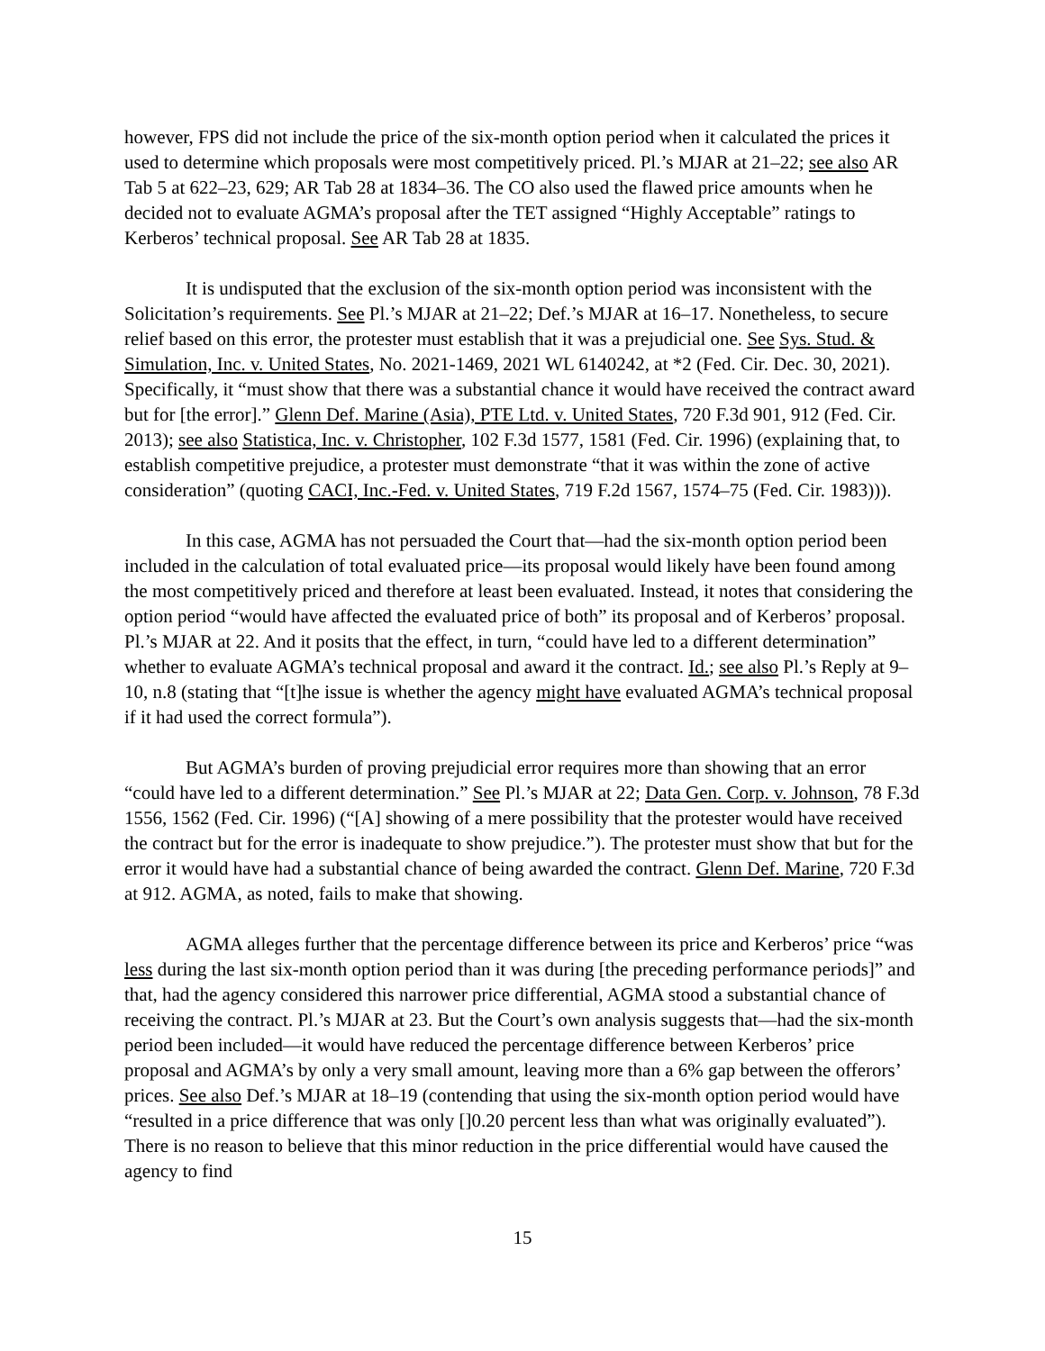however, FPS did not include the price of the six-month option period when it calculated the prices it used to determine which proposals were most competitively priced. Pl.’s MJAR at 21–22; see also AR Tab 5 at 622–23, 629; AR Tab 28 at 1834–36. The CO also used the flawed price amounts when he decided not to evaluate AGMA’s proposal after the TET assigned “Highly Acceptable” ratings to Kerberos’ technical proposal. See AR Tab 28 at 1835.
It is undisputed that the exclusion of the six-month option period was inconsistent with the Solicitation’s requirements. See Pl.’s MJAR at 21–22; Def.’s MJAR at 16–17. Nonetheless, to secure relief based on this error, the protester must establish that it was a prejudicial one. See Sys. Stud. & Simulation, Inc. v. United States, No. 2021-1469, 2021 WL 6140242, at *2 (Fed. Cir. Dec. 30, 2021). Specifically, it “must show that there was a substantial chance it would have received the contract award but for [the error].” Glenn Def. Marine (Asia), PTE Ltd. v. United States, 720 F.3d 901, 912 (Fed. Cir. 2013); see also Statistica, Inc. v. Christopher, 102 F.3d 1577, 1581 (Fed. Cir. 1996) (explaining that, to establish competitive prejudice, a protester must demonstrate “that it was within the zone of active consideration” (quoting CACI, Inc.-Fed. v. United States, 719 F.2d 1567, 1574–75 (Fed. Cir. 1983))).
In this case, AGMA has not persuaded the Court that—had the six-month option period been included in the calculation of total evaluated price—its proposal would likely have been found among the most competitively priced and therefore at least been evaluated. Instead, it notes that considering the option period “would have affected the evaluated price of both” its proposal and of Kerberos’ proposal. Pl.’s MJAR at 22. And it posits that the effect, in turn, “could have led to a different determination” whether to evaluate AGMA’s technical proposal and award it the contract. Id.; see also Pl.’s Reply at 9–10, n.8 (stating that “[t]he issue is whether the agency might have evaluated AGMA’s technical proposal if it had used the correct formula”).
But AGMA’s burden of proving prejudicial error requires more than showing that an error “could have led to a different determination.” See Pl.’s MJAR at 22; Data Gen. Corp. v. Johnson, 78 F.3d 1556, 1562 (Fed. Cir. 1996) (“[A] showing of a mere possibility that the protester would have received the contract but for the error is inadequate to show prejudice.”). The protester must show that but for the error it would have had a substantial chance of being awarded the contract. Glenn Def. Marine, 720 F.3d at 912. AGMA, as noted, fails to make that showing.
AGMA alleges further that the percentage difference between its price and Kerberos’ price “was less during the last six-month option period than it was during [the preceding performance periods]” and that, had the agency considered this narrower price differential, AGMA stood a substantial chance of receiving the contract. Pl.’s MJAR at 23. But the Court’s own analysis suggests that—had the six-month period been included—it would have reduced the percentage difference between Kerberos’ price proposal and AGMA’s by only a very small amount, leaving more than a 6% gap between the offerors’ prices. See also Def.’s MJAR at 18–19 (contending that using the six-month option period would have “resulted in a price difference that was only []0.20 percent less than what was originally evaluated”). There is no reason to believe that this minor reduction in the price differential would have caused the agency to find
15